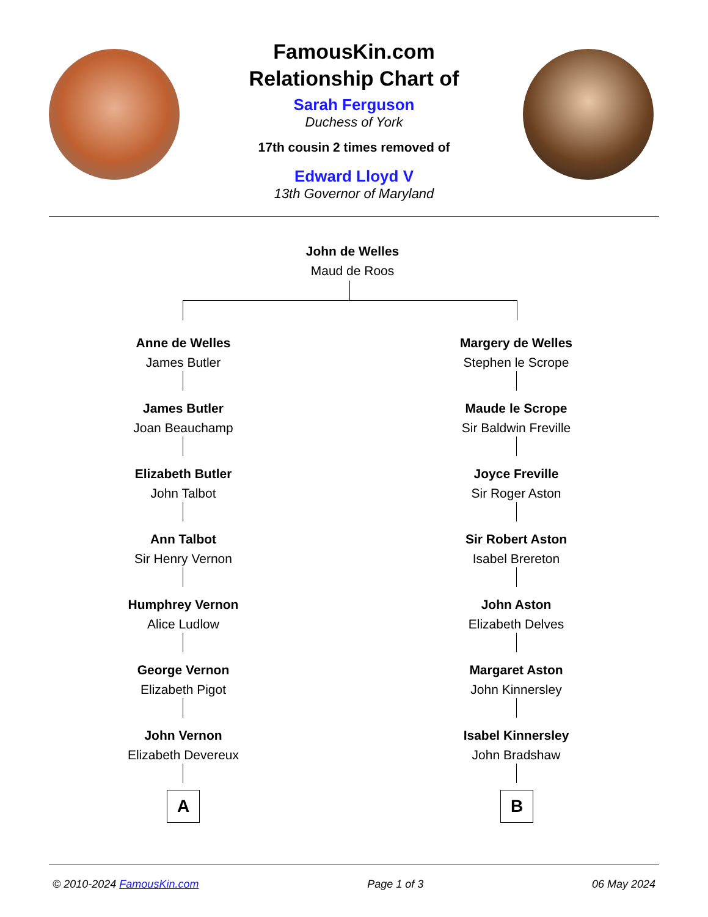FamousKin.com
Relationship Chart of
Sarah Ferguson
Duchess of York
17th cousin 2 times removed of
Edward Lloyd V
13th Governor of Maryland
John de Welles
Maud de Roos
Anne de Welles
James Butler
Margery de Welles
Stephen le Scrope
James Butler
Joan Beauchamp
Maude le Scrope
Sir Baldwin Freville
Elizabeth Butler
John Talbot
Joyce Freville
Sir Roger Aston
Ann Talbot
Sir Henry Vernon
Sir Robert Aston
Isabel Brereton
Humphrey Vernon
Alice Ludlow
John Aston
Elizabeth Delves
George Vernon
Elizabeth Pigot
Margaret Aston
John Kinnersley
John Vernon
Elizabeth Devereux
Isabel Kinnersley
John Bradshaw
A B
© 2010-2024 FamousKin.com Page 1 of 3 06 May 2024